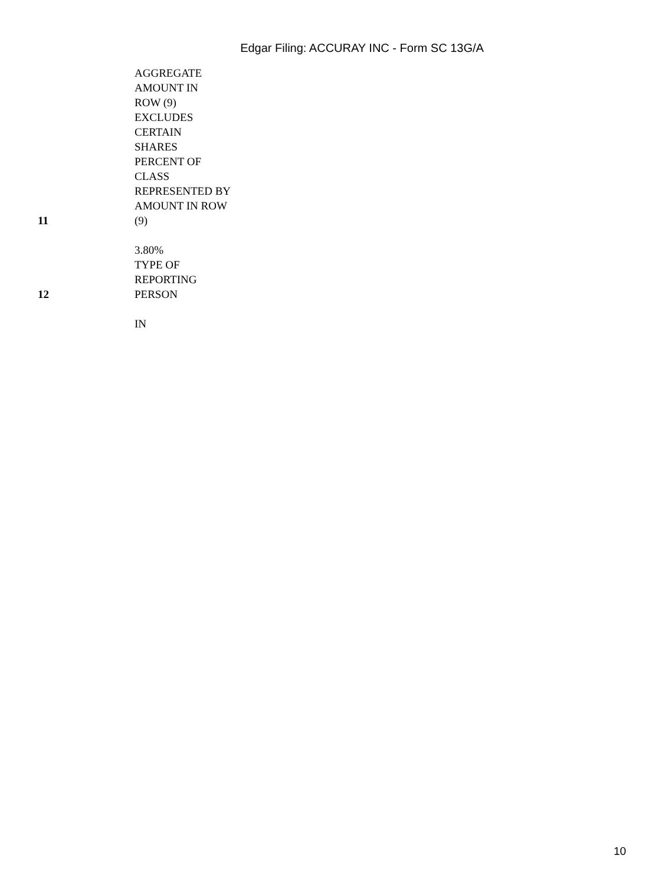Edgar Filing: ACCURAY INC - Form SC 13G/A
| | AGGREGATE AMOUNT IN ROW (9) EXCLUDES CERTAIN SHARES |
| 11 | PERCENT OF CLASS REPRESENTED BY AMOUNT IN ROW (9) 3.80% |
| 12 | TYPE OF REPORTING PERSON IN |
10